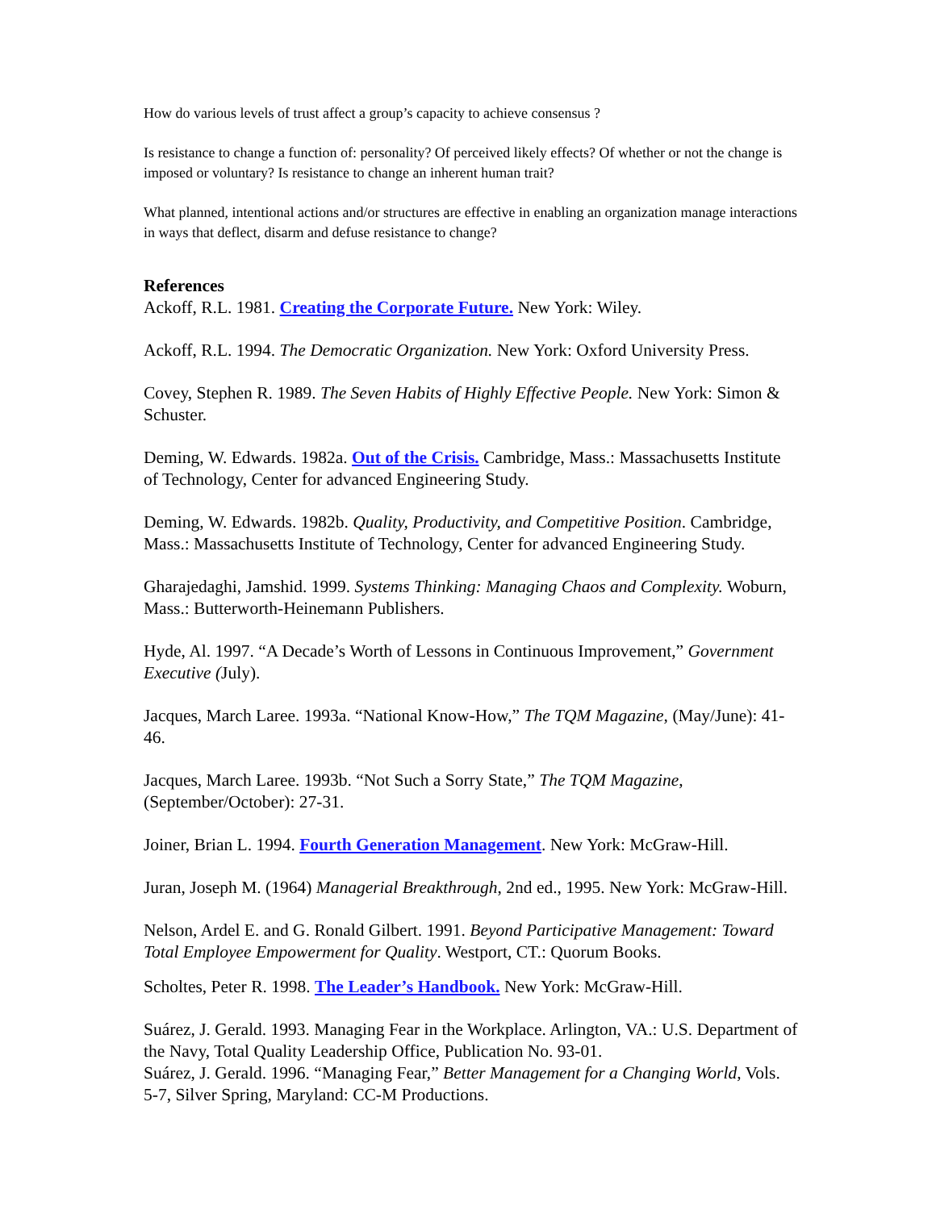How do various levels of trust affect a group’s capacity to achieve consensus ?
Is resistance to change a function of: personality? Of perceived likely effects? Of whether or not the change is imposed or voluntary? Is resistance to change an inherent human trait?
What planned, intentional actions and/or structures are effective in enabling an organization manage interactions in ways that deflect, disarm and defuse resistance to change?
References
Ackoff, R.L. 1981. Creating the Corporate Future. New York: Wiley.
Ackoff, R.L. 1994. The Democratic Organization. New York: Oxford University Press.
Covey, Stephen R. 1989. The Seven Habits of Highly Effective People. New York: Simon & Schuster.
Deming, W. Edwards. 1982a. Out of the Crisis. Cambridge, Mass.: Massachusetts Institute of Technology, Center for advanced Engineering Study.
Deming, W. Edwards. 1982b. Quality, Productivity, and Competitive Position. Cambridge, Mass.: Massachusetts Institute of Technology, Center for advanced Engineering Study.
Gharajedaghi, Jamshid. 1999. Systems Thinking: Managing Chaos and Complexity. Woburn, Mass.: Butterworth-Heinemann Publishers.
Hyde, Al. 1997. “A Decade’s Worth of Lessons in Continuous Improvement,” Government Executive (July).
Jacques, March Laree. 1993a. “National Know-How,” The TQM Magazine, (May/June): 41-46.
Jacques, March Laree. 1993b. “Not Such a Sorry State,” The TQM Magazine, (September/October): 27-31.
Joiner, Brian L. 1994. Fourth Generation Management. New York: McGraw-Hill.
Juran, Joseph M. (1964) Managerial Breakthrough, 2nd ed., 1995. New York: McGraw-Hill.
Nelson, Ardel E. and G. Ronald Gilbert. 1991. Beyond Participative Management: Toward Total Employee Empowerment for Quality. Westport, CT.: Quorum Books.
Scholtes, Peter R. 1998. The Leader’s Handbook. New York: McGraw-Hill.
Suárez, J. Gerald. 1993. Managing Fear in the Workplace. Arlington, VA.: U.S. Department of the Navy, Total Quality Leadership Office, Publication No. 93-01.
Suárez, J. Gerald. 1996. “Managing Fear,” Better Management for a Changing World, Vols. 5-7, Silver Spring, Maryland: CC-M Productions.